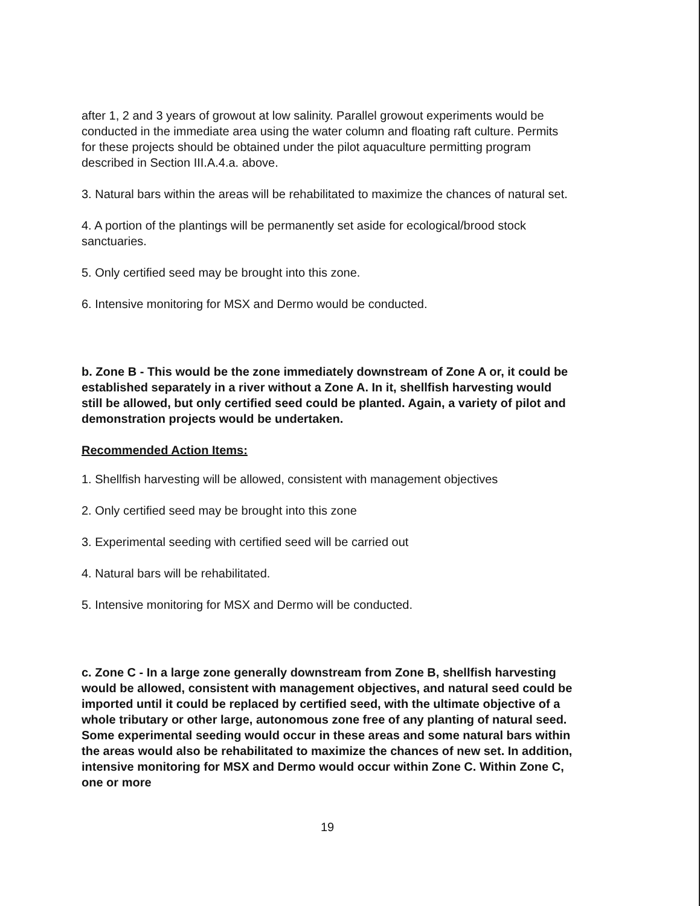after 1, 2 and 3 years of growout at low salinity. Parallel growout experiments would be conducted in the immediate area using the water column and floating raft culture. Permits for these projects should be obtained under the pilot aquaculture permitting program described in Section III.A.4.a. above.
3. Natural bars within the areas will be rehabilitated to maximize the chances of natural set.
4. A portion of the plantings will be permanently set aside for ecological/brood stock sanctuaries.
5. Only certified seed may be brought into this zone.
6. Intensive monitoring for MSX and Dermo would be conducted.
b. Zone B - This would be the zone immediately downstream of Zone A or, it could be established separately in a river without a Zone A. In it, shellfish harvesting would still be allowed, but only certified seed could be planted. Again, a variety of pilot and demonstration projects would be undertaken.
Recommended Action Items:
1. Shellfish harvesting will be allowed, consistent with management objectives
2. Only certified seed may be brought into this zone
3. Experimental seeding with certified seed will be carried out
4. Natural bars will be rehabilitated.
5. Intensive monitoring for MSX and Dermo will be conducted.
c. Zone C - In a large zone generally downstream from Zone B, shellfish harvesting would be allowed, consistent with management objectives, and natural seed could be imported until it could be replaced by certified seed, with the ultimate objective of a whole tributary or other large, autonomous zone free of any planting of natural seed. Some experimental seeding would occur in these areas and some natural bars within the areas would also be rehabilitated to maximize the chances of new set. In addition, intensive monitoring for MSX and Dermo would occur within Zone C. Within Zone C, one or more
19